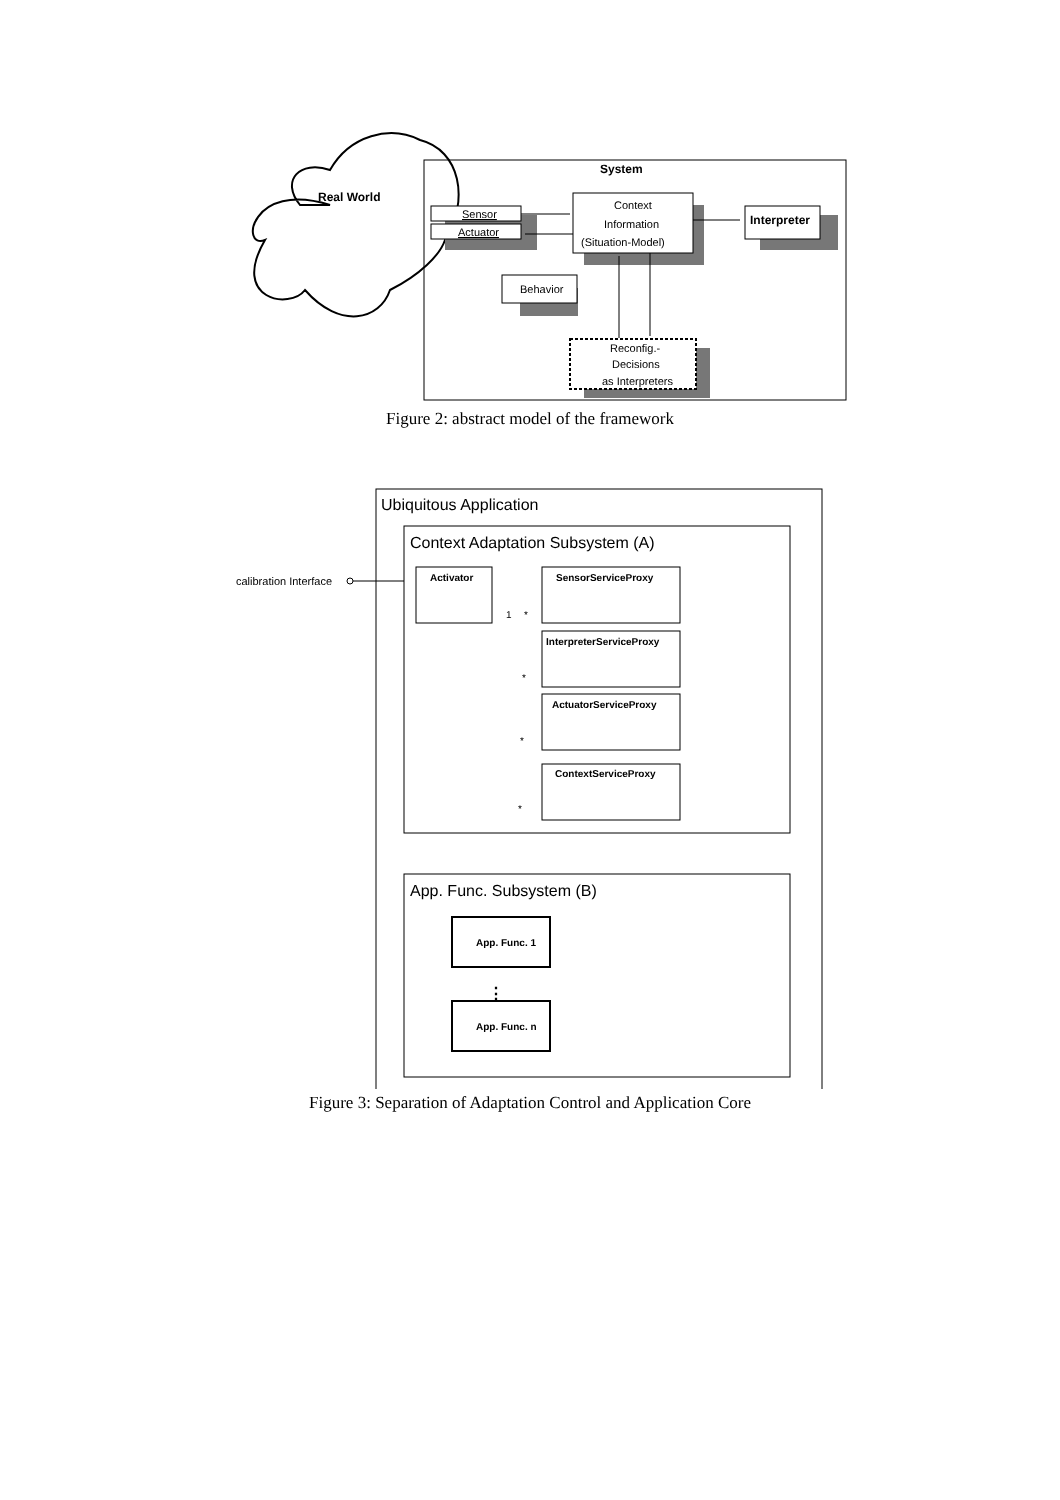Real World
System
Sensor
Actuator
Context
Information
(Situation-Model)
Interpreter
Behavior
Reconfig.-
Decisions
as Interpreters
Figure 2: abstract model of the framework
Ubiquitous Application
Context Adaptation Subsystem (A)
calibration Interface
Activator
SensorServiceProxy
InterpreterServiceProxy
ActuatorServiceProxy
ContextServiceProxy
1
*
*
*
*
App. Func. Subsystem (B)
App. Func. 1
⋮
App. Func. n
Figure 3: Separation of Adaptation Control and Application Core